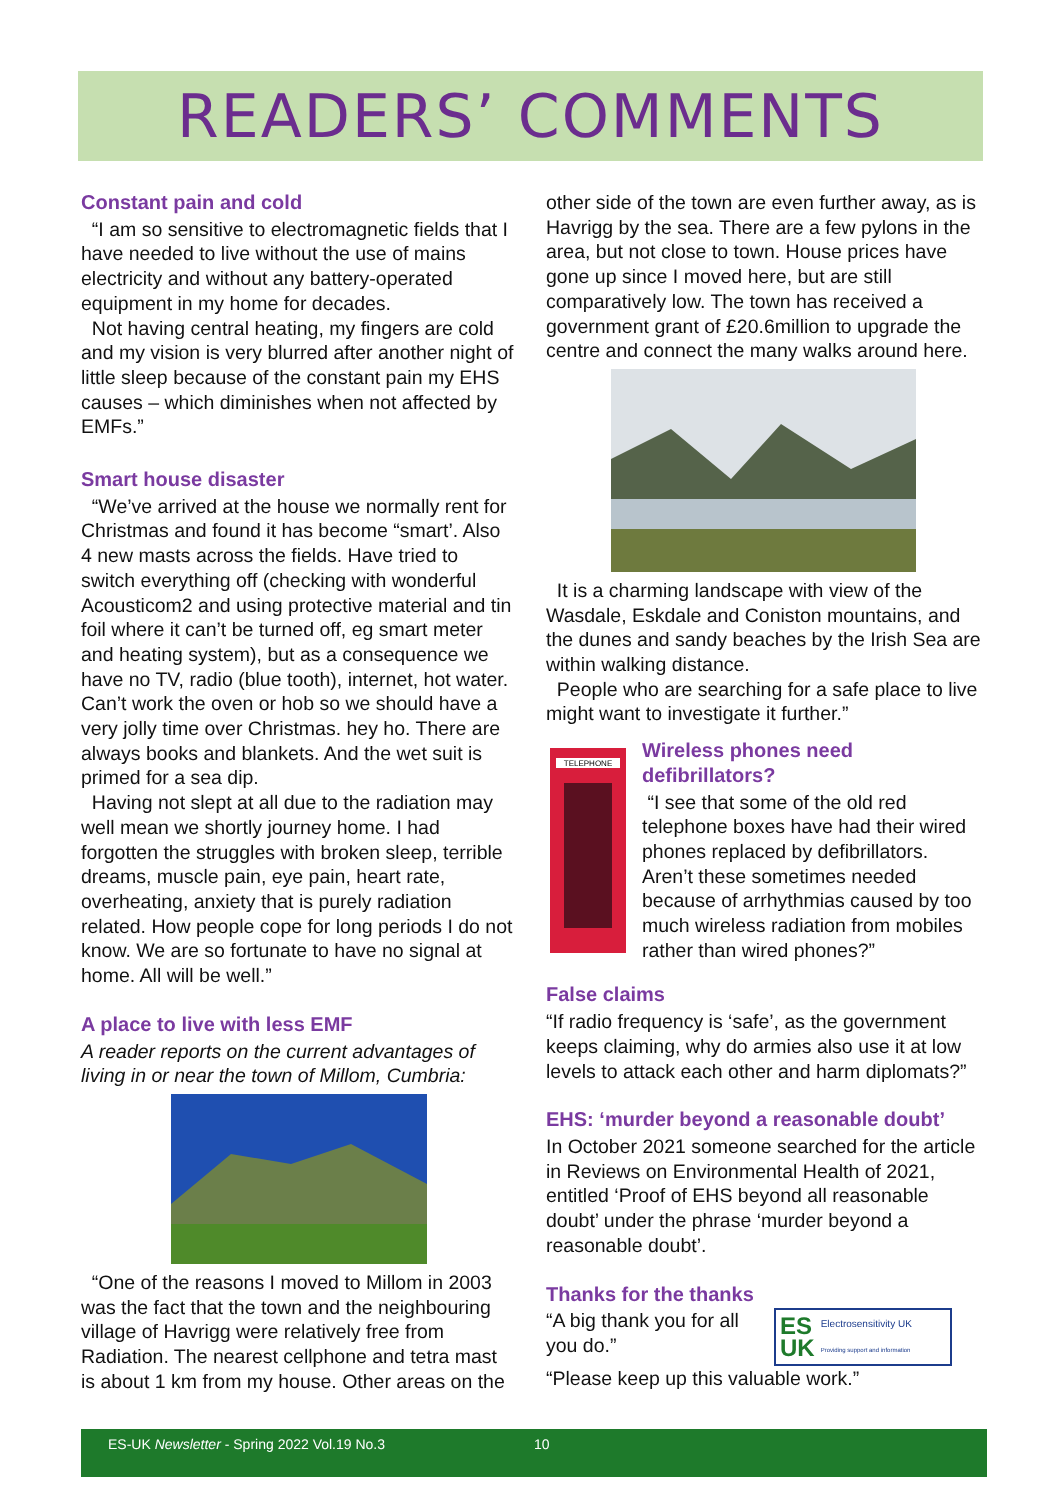READERS’ COMMENTS
Constant pain and cold
“I am so sensitive to electromagnetic fields that I have needed to live without the use of mains electricity and without any battery-operated equipment in my home for decades.
Not having central heating, my fingers are cold and my vision is very blurred after another night of little sleep because of the constant pain my EHS causes – which diminishes when not affected by EMFs.”
Smart house disaster
“We’ve arrived at the house we normally rent for Christmas and found it has become “smart’. Also 4 new masts across the fields. Have tried to switch everything off (checking with wonderful Acousticom2 and using protective material and tin foil where it can’t be turned off, eg smart meter and heating system), but as a consequence we have no TV, radio (blue tooth), internet, hot water. Can’t work the oven or hob so we should have a very jolly time over Christmas. hey ho. There are always books and blankets. And the wet suit is primed for a sea dip.
Having not slept at all due to the radiation may well mean we shortly journey home. I had forgotten the struggles with broken sleep, terrible dreams, muscle pain, eye pain, heart rate, overheating, anxiety that is purely radiation related. How people cope for long periods I do not know. We are so fortunate to have no signal at home. All will be well.”
A place to live with less EMF
A reader reports on the current advantages of living in or near the town of Millom, Cumbria:
“One of the reasons I moved to Millom in 2003 was the fact that the town and the neighbouring village of Havrigg were relatively free from Radiation. The nearest cellphone and tetra mast is about 1 km from my house. Other areas on the
other side of the town are even further away, as is Havrigg by the sea. There are a few pylons in the area, but not close to town. House prices have gone up since I moved here, but are still comparatively low. The town has received a government grant of £20.6million to upgrade the centre and connect the many walks around here.
It is a charming landscape with view of the Wasdale, Eskdale and Coniston mountains, and the dunes and sandy beaches by the Irish Sea are within walking distance.
People who are searching for a safe place to live might want to investigate it further.”
TELEPHONE
Wireless phones need defibrillators?
“I see that some of the old red telephone boxes have had their wired phones replaced by defibrillators. Aren’t these sometimes needed because of arrhythmias caused by too much wireless radiation from mobiles rather than wired phones?”
False claims
“If radio frequency is ‘safe’, as the government keeps claiming, why do armies also use it at low levels to attack each other and harm diplomats?”
EHS: ‘murder beyond a reasonable doubt’
In October 2021 someone searched for the article in Reviews on Environmental Health of 2021, entitled ‘Proof of EHS beyond all reasonable doubt’ under the phrase ‘murder beyond a reasonable doubt’.
Thanks for the thanks
“A big thank you for all you do.”
ES
UK Electrosensitivity UK
Providing support and information
“Please keep up this valuable work.”
ES-UK Newsletter - Spring 2022 Vol.19 No.3 10